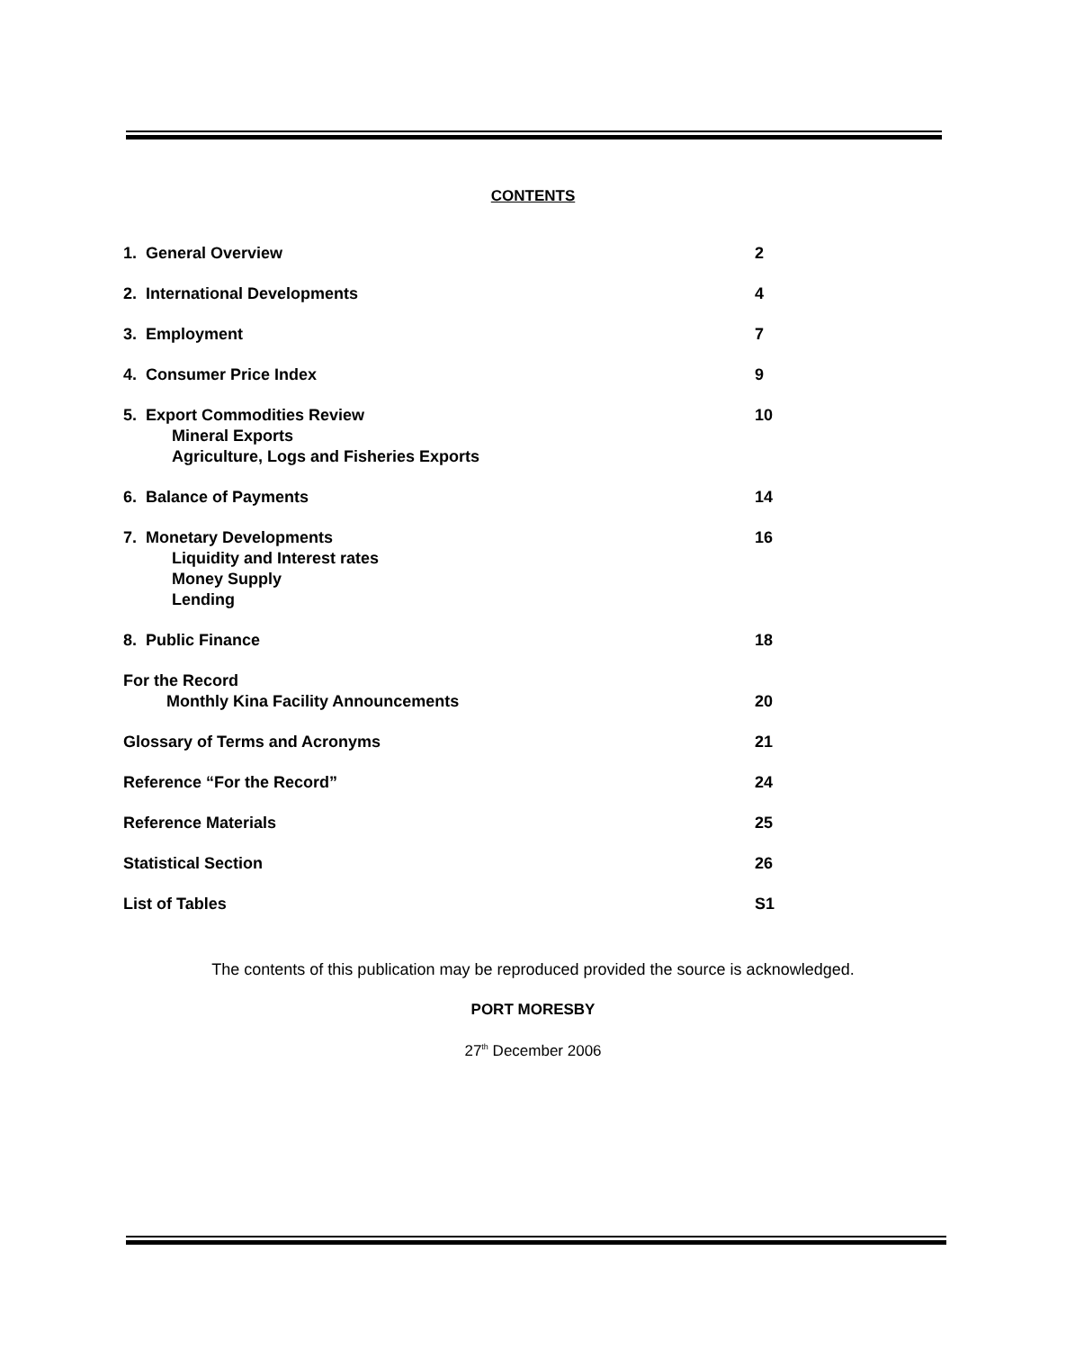CONTENTS
1. General Overview 2
2. International Developments 4
3. Employment 7
4. Consumer Price Index 9
5. Export Commodities Review
Mineral Exports
Agriculture, Logs and Fisheries Exports
10
6. Balance of Payments 14
7. Monetary Developments
Liquidity and Interest rates
Money Supply
Lending
16
8. Public Finance 18
For the Record
Monthly Kina Facility Announcements
20
Glossary of Terms and Acronyms 21
Reference “For the Record” 24
Reference Materials 25
Statistical Section 26
List of Tables S1
The contents of this publication may be reproduced provided the source is acknowledged.
PORT MORESBY
27<sup>th</sup> December 2006